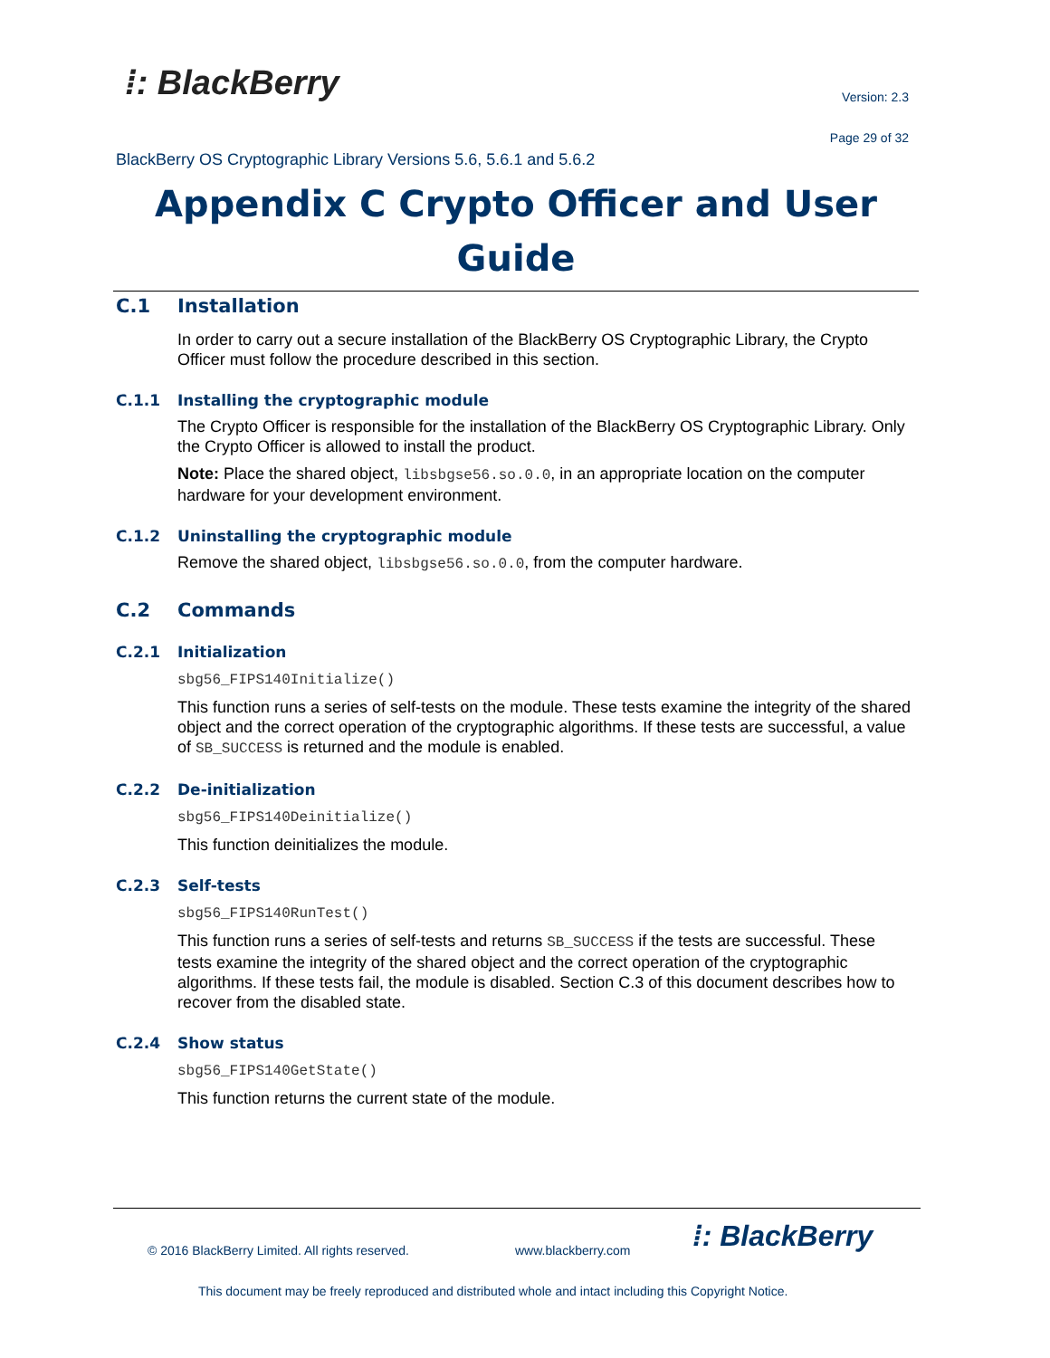⁞: BlackBerry Version: 2.3
Page 29 of 32
BlackBerry OS Cryptographic Library Versions 5.6, 5.6.1 and 5.6.2
Appendix C Crypto Officer and User Guide
C.1 Installation
In order to carry out a secure installation of the BlackBerry OS Cryptographic Library, the Crypto Officer must follow the procedure described in this section.
C.1.1 Installing the cryptographic module
The Crypto Officer is responsible for the installation of the BlackBerry OS Cryptographic Library. Only the Crypto Officer is allowed to install the product.
Note: Place the shared object, libsbgse56.so.0.0, in an appropriate location on the computer hardware for your development environment.
C.1.2 Uninstalling the cryptographic module
Remove the shared object, libsbgse56.so.0.0, from the computer hardware.
C.2 Commands
C.2.1 Initialization
sbg56_FIPS140Initialize()
This function runs a series of self-tests on the module. These tests examine the integrity of the shared object and the correct operation of the cryptographic algorithms. If these tests are successful, a value of SB_SUCCESS is returned and the module is enabled.
C.2.2 De-initialization
sbg56_FIPS140Deinitialize()
This function deinitializes the module.
C.2.3 Self-tests
sbg56_FIPS140RunTest()
This function runs a series of self-tests and returns SB_SUCCESS if the tests are successful. These tests examine the integrity of the shared object and the correct operation of the cryptographic algorithms. If these tests fail, the module is disabled. Section C.3 of this document describes how to recover from the disabled state.
C.2.4 Show status
sbg56_FIPS140GetState()
This function returns the current state of the module.
© 2016 BlackBerry Limited. All rights reserved.
www.blackberry.com ⁞: BlackBerry
This document may be freely reproduced and distributed whole and intact including this Copyright Notice.